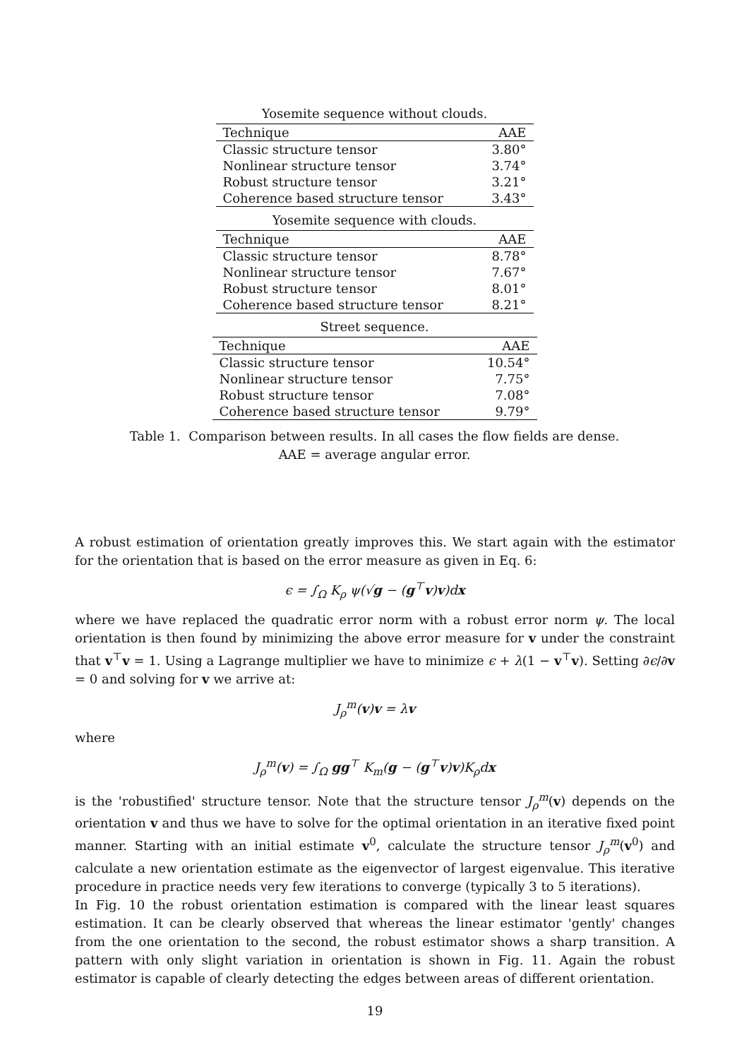Yosemite sequence without clouds.
| Technique | AAE |
| --- | --- |
| Classic structure tensor | 3.80° |
| Nonlinear structure tensor | 3.74° |
| Robust structure tensor | 3.21° |
| Coherence based structure tensor | 3.43° |
Yosemite sequence with clouds.
| Technique | AAE |
| --- | --- |
| Classic structure tensor | 8.78° |
| Nonlinear structure tensor | 7.67° |
| Robust structure tensor | 8.01° |
| Coherence based structure tensor | 8.21° |
Street sequence.
| Technique | AAE |
| --- | --- |
| Classic structure tensor | 10.54° |
| Nonlinear structure tensor | 7.75° |
| Robust structure tensor | 7.08° |
| Coherence based structure tensor | 9.79° |
Table 1. Comparison between results. In all cases the flow fields are dense.
AAE = average angular error.
A robust estimation of orientation greatly improves this. We start again with the estimator for the orientation that is based on the error measure as given in Eq. 6:
ϵ = ∫<sub>Ω</sub> K<sub>ρ</sub> ψ(√g − (g<sup>⊤</sup>v)v)dx
where we have replaced the quadratic error norm with a robust error norm ψ. The local orientation is then found by minimizing the above error measure for v under the constraint that v<sup>⊤</sup>v = 1. Using a Lagrange multiplier we have to minimize ϵ + λ(1 − v<sup>⊤</sup>v). Setting ∂ϵ/∂v = 0 and solving for v we arrive at:
J<sub>ρ</sub><sup>m</sup>(v)v = λv
where
J<sub>ρ</sub><sup>m</sup>(v) = ∫<sub>Ω</sub> gg<sup>⊤</sup> K<sub>m</sub>(g − (g<sup>⊤</sup>v)v)K<sub>ρ</sub>dx
is the 'robustified' structure tensor. Note that the structure tensor J<sub>ρ</sub><sup>m</sup>(v) depends on the orientation v and thus we have to solve for the optimal orientation in an iterative fixed point manner. Starting with an initial estimate v<sup>0</sup>, calculate the structure tensor J<sub>ρ</sub><sup>m</sup>(v<sup>0</sup>) and calculate a new orientation estimate as the eigenvector of largest eigenvalue. This iterative procedure in practice needs very few iterations to converge (typically 3 to 5 iterations).
In Fig. 10 the robust orientation estimation is compared with the linear least squares estimation. It can be clearly observed that whereas the linear estimator 'gently' changes from the one orientation to the second, the robust estimator shows a sharp transition. A pattern with only slight variation in orientation is shown in Fig. 11. Again the robust estimator is capable of clearly detecting the edges between areas of different orientation.
19